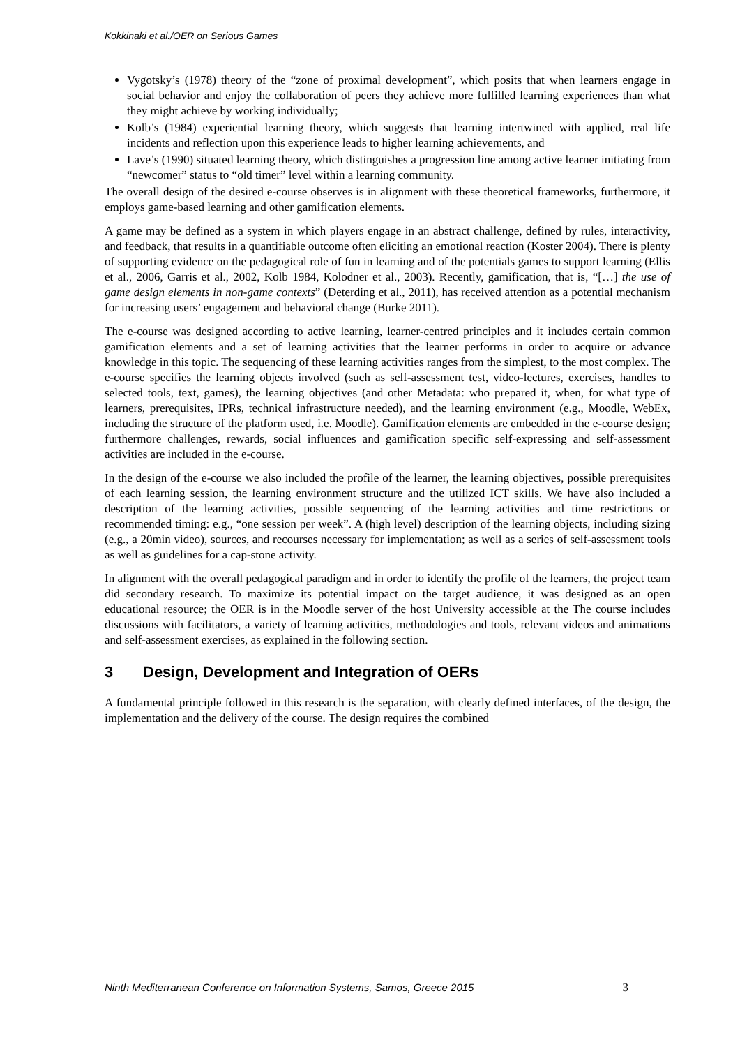Kokkinaki et al./OER on Serious Games
Vygotsky’s (1978) theory of the “zone of proximal development”, which posits that when learners engage in social behavior and enjoy the collaboration of peers they achieve more fulfilled learning experiences than what they might achieve by working individually;
Kolb’s (1984) experiential learning theory, which suggests that learning intertwined with applied, real life incidents and reflection upon this experience leads to higher learning achievements, and
Lave’s (1990) situated learning theory, which distinguishes a progression line among active learner initiating from “newcomer” status to “old timer” level within a learning community.
The overall design of the desired e-course observes is in alignment with these theoretical frameworks, furthermore, it employs game-based learning and other gamification elements.
A game may be defined as a system in which players engage in an abstract challenge, defined by rules, interactivity, and feedback, that results in a quantifiable outcome often eliciting an emotional reaction (Koster 2004). There is plenty of supporting evidence on the pedagogical role of fun in learning and of the potentials games to support learning (Ellis et al., 2006, Garris et al., 2002, Kolb 1984, Kolodner et al., 2003). Recently, gamification, that is, “[…] the use of game design elements in non-game contexts” (Deterding et al., 2011), has received attention as a potential mechanism for increasing users’ engagement and behavioral change (Burke 2011).
The e-course was designed according to active learning, learner-centred principles and it includes certain common gamification elements and a set of learning activities that the learner performs in order to acquire or advance knowledge in this topic. The sequencing of these learning activities ranges from the simplest, to the most complex. The e-course specifies the learning objects involved (such as self-assessment test, video-lectures, exercises, handles to selected tools, text, games), the learning objectives (and other Metadata: who prepared it, when, for what type of learners, prerequisites, IPRs, technical infrastructure needed), and the learning environment (e.g., Moodle, WebEx, including the structure of the platform used, i.e. Moodle). Gamification elements are embedded in the e-course design; furthermore challenges, rewards, social influences and gamification specific self-expressing and self-assessment activities are included in the e-course.
In the design of the e-course we also included the profile of the learner, the learning objectives, possible prerequisites of each learning session, the learning environment structure and the utilized ICT skills. We have also included a description of the learning activities, possible sequencing of the learning activities and time restrictions or recommended timing: e.g., “one session per week”. A (high level) description of the learning objects, including sizing (e.g., a 20min video), sources, and recourses necessary for implementation; as well as a series of self-assessment tools as well as guidelines for a cap-stone activity.
In alignment with the overall pedagogical paradigm and in order to identify the profile of the learners, the project team did secondary research. To maximize its potential impact on the target audience, it was designed as an open educational resource; the OER is in the Moodle server of the host University accessible at the The course includes discussions with facilitators, a variety of learning activities, methodologies and tools, relevant videos and animations and self-assessment exercises, as explained in the following section.
3 Design, Development and Integration of OERs
A fundamental principle followed in this research is the separation, with clearly defined interfaces, of the design, the implementation and the delivery of the course. The design requires the combined
Ninth Mediterranean Conference on Information Systems, Samos, Greece 2015 3